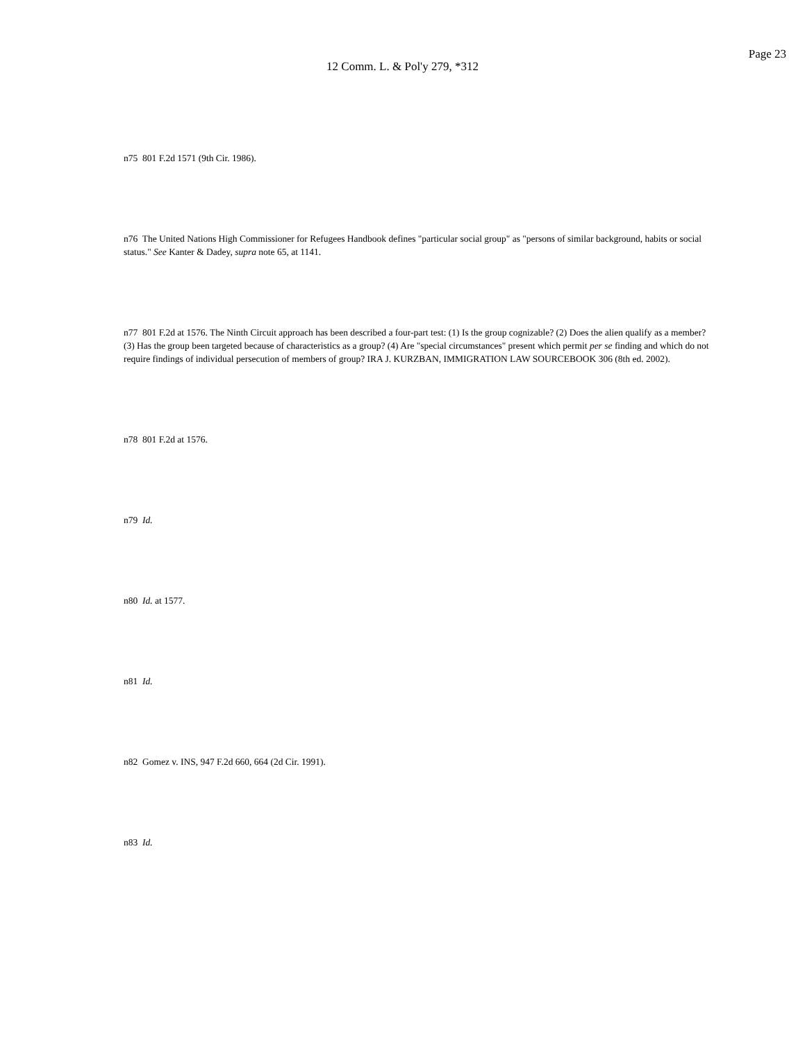Page 23
12 Comm. L. & Pol'y 279, *312
n75 801 F.2d 1571 (9th Cir. 1986).
n76 The United Nations High Commissioner for Refugees Handbook defines "particular social group" as "persons of similar background, habits or social status." See Kanter & Dadey, supra note 65, at 1141.
n77 801 F.2d at 1576. The Ninth Circuit approach has been described a four-part test: (1) Is the group cognizable? (2) Does the alien qualify as a member? (3) Has the group been targeted because of characteristics as a group? (4) Are "special circumstances" present which permit per se finding and which do not require findings of individual persecution of members of group? IRA J. KURZBAN, IMMIGRATION LAW SOURCEBOOK 306 (8th ed. 2002).
n78 801 F.2d at 1576.
n79 Id.
n80 Id. at 1577.
n81 Id.
n82 Gomez v. INS, 947 F.2d 660, 664 (2d Cir. 1991).
n83 Id.